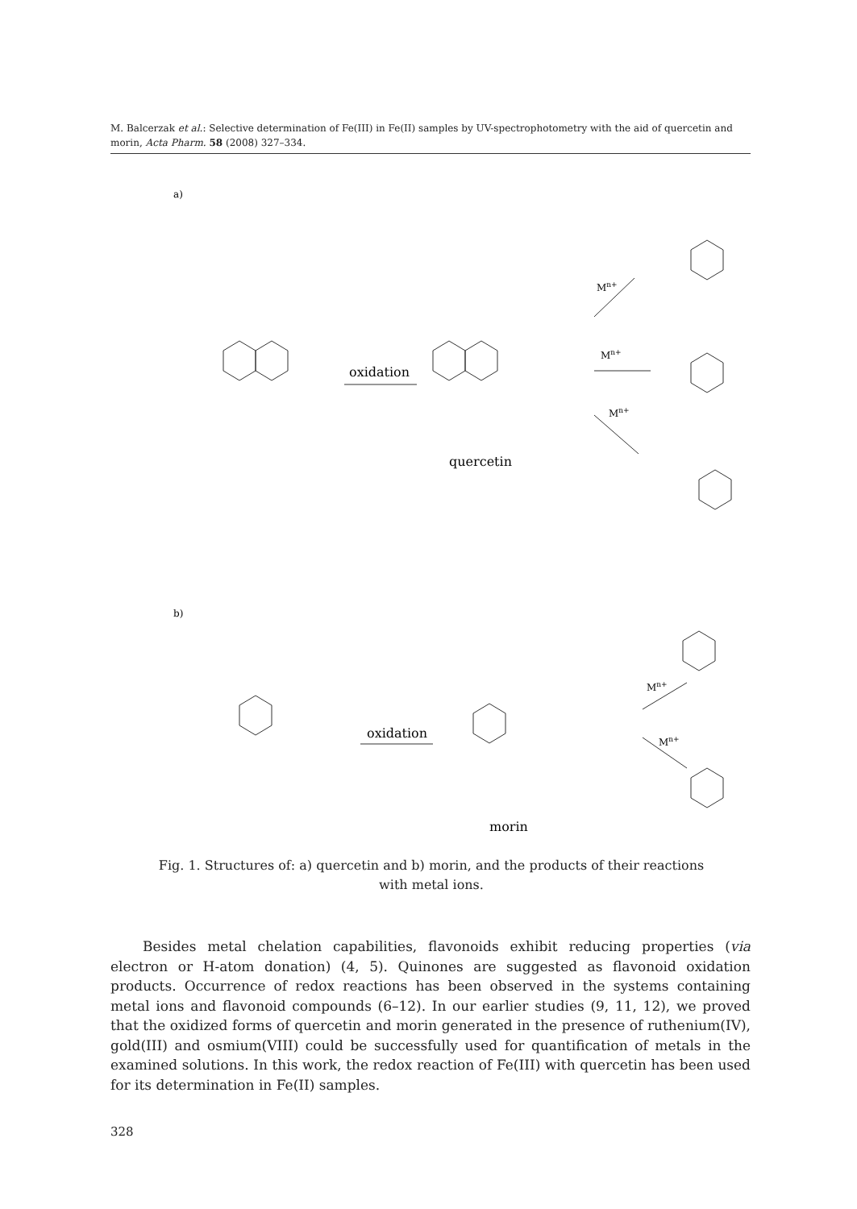M. Balcerzak et al.: Selective determination of Fe(III) in Fe(II) samples by UV-spectrophotometry with the aid of quercetin and morin, Acta Pharm. 58 (2008) 327–334.
a)
b)
oxidation
oxidation
Mn+
Mn+
Mn+
Mn+
Mn+
quercetin
morin
Fig. 1. Structures of: a) quercetin and b) morin, and the products of their reactions with metal ions.
Besides metal chelation capabilities, flavonoids exhibit reducing properties (via electron or H-atom donation) (4, 5). Quinones are suggested as flavonoid oxidation products. Occurrence of redox reactions has been observed in the systems containing metal ions and flavonoid compounds (6–12). In our earlier studies (9, 11, 12), we proved that the oxidized forms of quercetin and morin generated in the presence of ruthenium(IV), gold(III) and osmium(VIII) could be successfully used for quantification of metals in the examined solutions. In this work, the redox reaction of Fe(III) with quercetin has been used for its determination in Fe(II) samples.
328